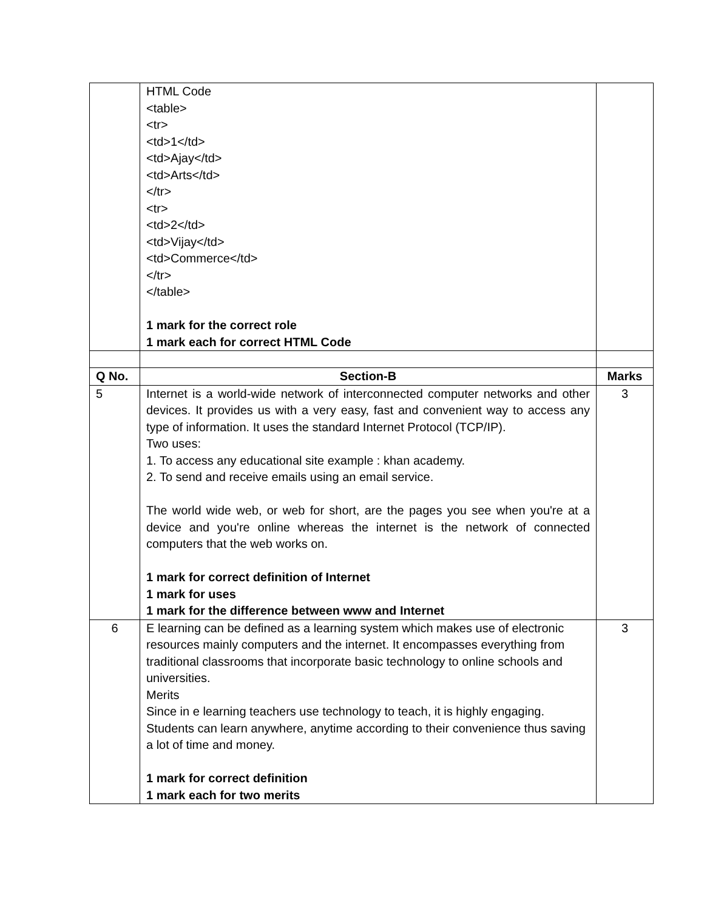| | HTML Code <table> <tr> <td>1</td> <td>Ajay</td> <td>Arts</td> </tr> <tr> <td>2</td> <td>Vijay</td> <td>Commerce</td> </tr> </table> 1 mark for the correct role 1 mark each for correct HTML Code | |
| Q No. | Section-B | Marks |
| 5 | Internet is a world-wide network of interconnected computer networks and other devices. It provides us with a very easy, fast and convenient way to access any type of information. It uses the standard Internet Protocol (TCP/IP). Two uses: 1. To access any educational site example : khan academy. 2. To send and receive emails using an email service. The world wide web, or web for short, are the pages you see when you're at a device and you're online whereas the internet is the network of connected computers that the web works on. 1 mark for correct definition of Internet 1 mark for uses 1 mark for the difference between www and Internet | 3 |
| 6 | E learning can be defined as a learning system which makes use of electronic resources mainly computers and the internet. It encompasses everything from traditional classrooms that incorporate basic technology to online schools and universities. Merits Since in e learning teachers use technology to teach, it is highly engaging. Students can learn anywhere, anytime according to their convenience thus saving a lot of time and money. 1 mark for correct definition 1 mark each for two merits | 3 |